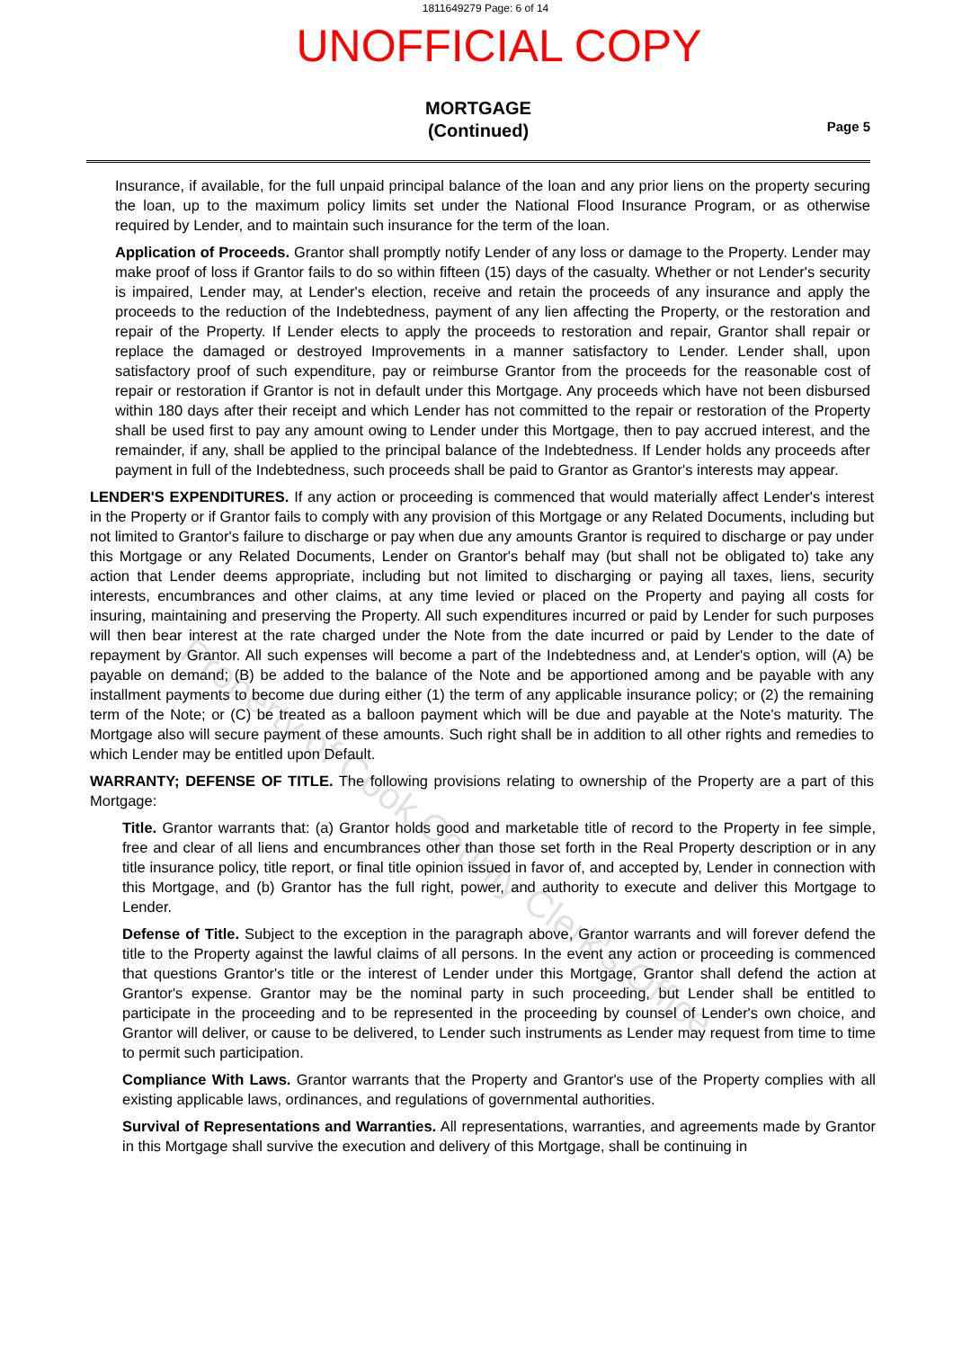1811649279 Page: 6 of 14
UNOFFICIAL COPY
MORTGAGE
(Continued)
Page 5
Insurance, if available, for the full unpaid principal balance of the loan and any prior liens on the property securing the loan, up to the maximum policy limits set under the National Flood Insurance Program, or as otherwise required by Lender, and to maintain such insurance for the term of the loan.
Application of Proceeds. Grantor shall promptly notify Lender of any loss or damage to the Property. Lender may make proof of loss if Grantor fails to do so within fifteen (15) days of the casualty. Whether or not Lender's security is impaired, Lender may, at Lender's election, receive and retain the proceeds of any insurance and apply the proceeds to the reduction of the Indebtedness, payment of any lien affecting the Property, or the restoration and repair of the Property. If Lender elects to apply the proceeds to restoration and repair, Grantor shall repair or replace the damaged or destroyed Improvements in a manner satisfactory to Lender. Lender shall, upon satisfactory proof of such expenditure, pay or reimburse Grantor from the proceeds for the reasonable cost of repair or restoration if Grantor is not in default under this Mortgage. Any proceeds which have not been disbursed within 180 days after their receipt and which Lender has not committed to the repair or restoration of the Property shall be used first to pay any amount owing to Lender under this Mortgage, then to pay accrued interest, and the remainder, if any, shall be applied to the principal balance of the Indebtedness. If Lender holds any proceeds after payment in full of the Indebtedness, such proceeds shall be paid to Grantor as Grantor's interests may appear.
LENDER'S EXPENDITURES. If any action or proceeding is commenced that would materially affect Lender's interest in the Property or if Grantor fails to comply with any provision of this Mortgage or any Related Documents, including but not limited to Grantor's failure to discharge or pay when due any amounts Grantor is required to discharge or pay under this Mortgage or any Related Documents, Lender on Grantor's behalf may (but shall not be obligated to) take any action that Lender deems appropriate, including but not limited to discharging or paying all taxes, liens, security interests, encumbrances and other claims, at any time levied or placed on the Property and paying all costs for insuring, maintaining and preserving the Property. All such expenditures incurred or paid by Lender for such purposes will then bear interest at the rate charged under the Note from the date incurred or paid by Lender to the date of repayment by Grantor. All such expenses will become a part of the Indebtedness and, at Lender's option, will (A) be payable on demand; (B) be added to the balance of the Note and be apportioned among and be payable with any installment payments to become due during either (1) the term of any applicable insurance policy; or (2) the remaining term of the Note; or (C) be treated as a balloon payment which will be due and payable at the Note's maturity. The Mortgage also will secure payment of these amounts. Such right shall be in addition to all other rights and remedies to which Lender may be entitled upon Default.
WARRANTY; DEFENSE OF TITLE. The following provisions relating to ownership of the Property are a part of this Mortgage:
Title. Grantor warrants that: (a) Grantor holds good and marketable title of record to the Property in fee simple, free and clear of all liens and encumbrances other than those set forth in the Real Property description or in any title insurance policy, title report, or final title opinion issued in favor of, and accepted by, Lender in connection with this Mortgage, and (b) Grantor has the full right, power, and authority to execute and deliver this Mortgage to Lender.
Defense of Title. Subject to the exception in the paragraph above, Grantor warrants and will forever defend the title to the Property against the lawful claims of all persons. In the event any action or proceeding is commenced that questions Grantor's title or the interest of Lender under this Mortgage, Grantor shall defend the action at Grantor's expense. Grantor may be the nominal party in such proceeding, but Lender shall be entitled to participate in the proceeding and to be represented in the proceeding by counsel of Lender's own choice, and Grantor will deliver, or cause to be delivered, to Lender such instruments as Lender may request from time to time to permit such participation.
Compliance With Laws. Grantor warrants that the Property and Grantor's use of the Property complies with all existing applicable laws, ordinances, and regulations of governmental authorities.
Survival of Representations and Warranties. All representations, warranties, and agreements made by Grantor in this Mortgage shall survive the execution and delivery of this Mortgage, shall be continuing in
Property of Cook County Clerk's Office